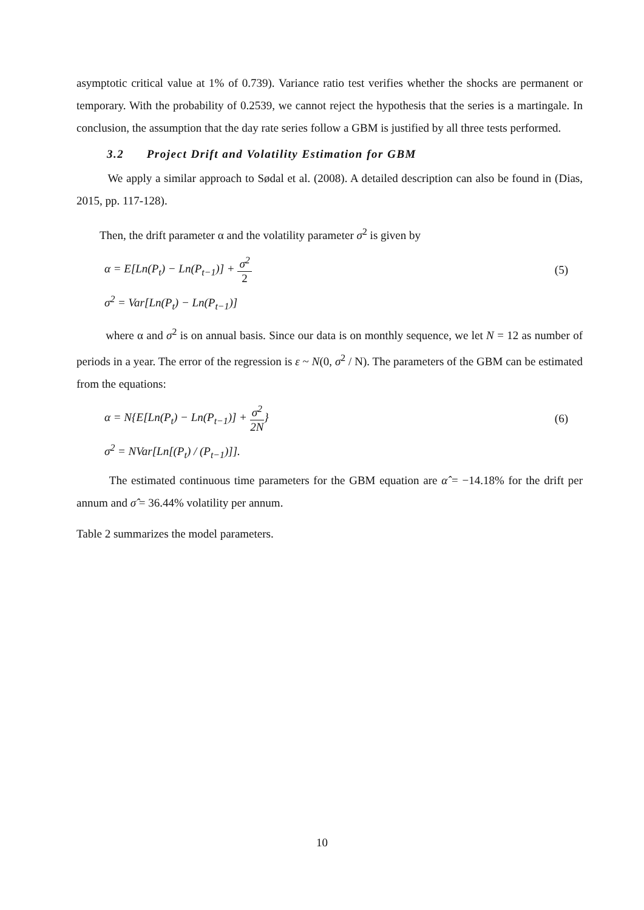asymptotic critical value at 1% of 0.739). Variance ratio test verifies whether the shocks are permanent or temporary. With the probability of 0.2539, we cannot reject the hypothesis that the series is a martingale. In conclusion, the assumption that the day rate series follow a GBM is justified by all three tests performed.
3.2 Project Drift and Volatility Estimation for GBM
We apply a similar approach to Sødal et al. (2008). A detailed description can also be found in (Dias, 2015, pp. 117-128).
Then, the drift parameter α and the volatility parameter σ<sup>2</sup> is given by
α = E[Ln(P<sub>t</sub>) − Ln(P<sub>t−1</sub>)] + σ<sup>2</sup> 2
(5)
σ<sup>2</sup> = Var[Ln(P<sub>t</sub>) − Ln(P<sub>t−1</sub>)]
where α and σ<sup>2</sup> is on annual basis. Since our data is on monthly sequence, we let N = 12 as number of periods in a year. The error of the regression is ε ~ N(0, σ<sup>2</sup> / N). The parameters of the GBM can be estimated from the equations:
α = N{E[Ln(P<sub>t</sub>) − Ln(P<sub>t−1</sub>)] + σ<sup>2</sup> 2N}
(6)
σ<sup>2</sup> = NVar[Ln[(P<sub>t</sub>) / (P<sub>t−1</sub>)]].
The estimated continuous time parameters for the GBM equation are α̂ = −14.18% for the drift per annum and σ̂ = 36.44% volatility per annum.
Table 2 summarizes the model parameters.
10